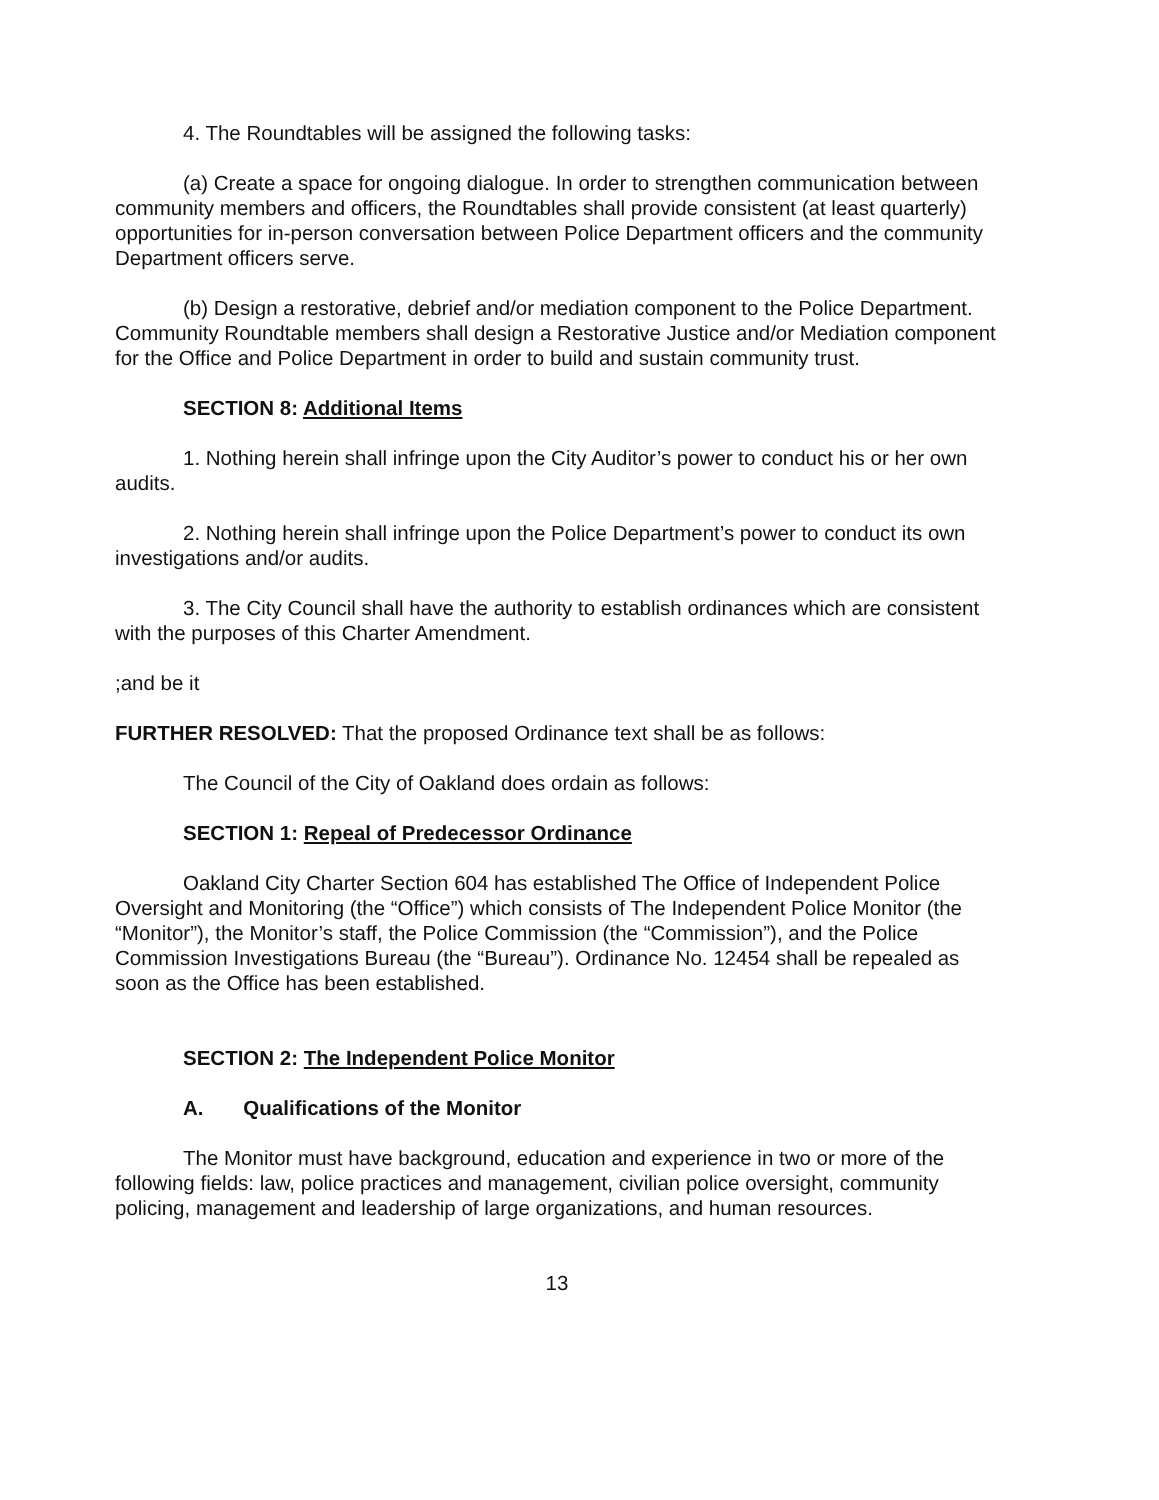4. The Roundtables will be assigned the following tasks:
(a) Create a space for ongoing dialogue. In order to strengthen communication between community members and officers, the Roundtables shall provide consistent (at least quarterly) opportunities for in-person conversation between Police Department officers and the community Department officers serve.
(b) Design a restorative, debrief and/or mediation component to the Police Department. Community Roundtable members shall design a Restorative Justice and/or Mediation component for the Office and Police Department in order to build and sustain community trust.
SECTION 8: Additional Items
1. Nothing herein shall infringe upon the City Auditor’s power to conduct his or her own audits.
2. Nothing herein shall infringe upon the Police Department’s power to conduct its own investigations and/or audits.
3. The City Council shall have the authority to establish ordinances which are consistent with the purposes of this Charter Amendment.
;and be it
FURTHER RESOLVED: That the proposed Ordinance text shall be as follows:
The Council of the City of Oakland does ordain as follows:
SECTION 1: Repeal of Predecessor Ordinance
Oakland City Charter Section 604 has established The Office of Independent Police Oversight and Monitoring (the “Office”) which consists of The Independent Police Monitor (the “Monitor”), the Monitor’s staff, the Police Commission (the “Commission”), and the Police Commission Investigations Bureau (the “Bureau”). Ordinance No. 12454 shall be repealed as soon as the Office has been established.
SECTION 2: The Independent Police Monitor
A. Qualifications of the Monitor
The Monitor must have background, education and experience in two or more of the following fields: law, police practices and management, civilian police oversight, community policing, management and leadership of large organizations, and human resources.
13